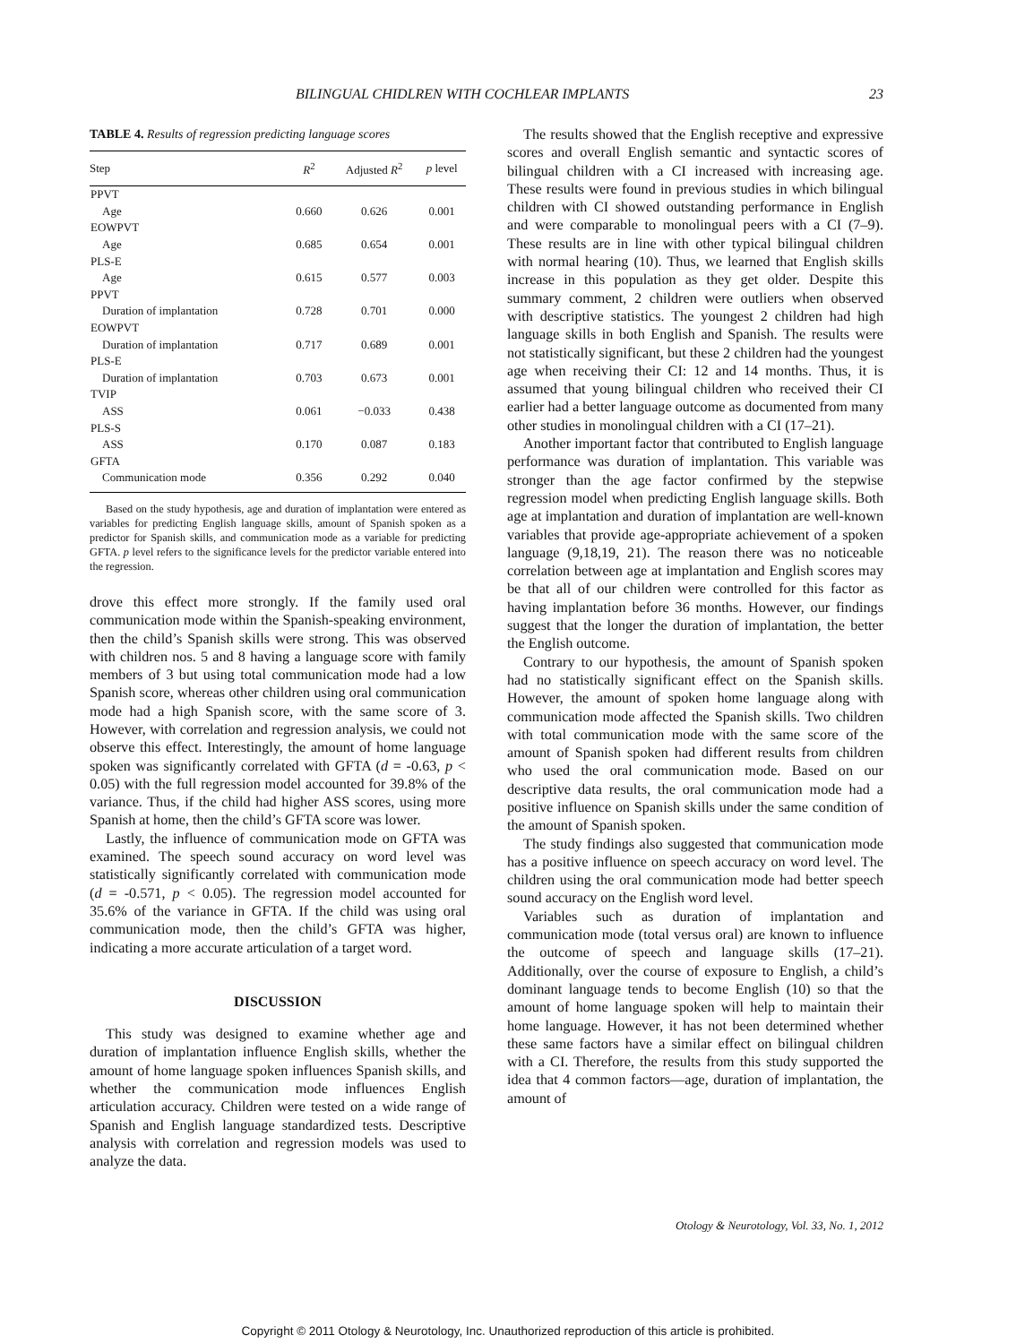BILINGUAL CHIDLREN WITH COCHLEAR IMPLANTS 23
TABLE 4. Results of regression predicting language scores
| Step | R<sup>2</sup> | Adjusted R<sup>2</sup> | p level |
| --- | --- | --- | --- |
| PPVT | | | |
| Age | 0.660 | 0.626 | 0.001 |
| EOWPVT | | | |
| Age | 0.685 | 0.654 | 0.001 |
| PLS-E | | | |
| Age | 0.615 | 0.577 | 0.003 |
| PPVT | | | |
| Duration of implantation | 0.728 | 0.701 | 0.000 |
| EOWPVT | | | |
| Duration of implantation | 0.717 | 0.689 | 0.001 |
| PLS-E | | | |
| Duration of implantation | 0.703 | 0.673 | 0.001 |
| TVIP | | | |
| ASS | 0.061 | −0.033 | 0.438 |
| PLS-S | | | |
| ASS | 0.170 | 0.087 | 0.183 |
| GFTA | | | |
| Communication mode | 0.356 | 0.292 | 0.040 |
Based on the study hypothesis, age and duration of implantation were entered as variables for predicting English language skills, amount of Spanish spoken as a predictor for Spanish skills, and communication mode as a variable for predicting GFTA. p level refers to the significance levels for the predictor variable entered into the regression.
drove this effect more strongly. If the family used oral communication mode within the Spanish-speaking environment, then the child’s Spanish skills were strong. This was observed with children nos. 5 and 8 having a language score with family members of 3 but using total communication mode had a low Spanish score, whereas other children using oral communication mode had a high Spanish score, with the same score of 3. However, with correlation and regression analysis, we could not observe this effect. Interestingly, the amount of home language spoken was significantly correlated with GFTA (d = -0.63, p < 0.05) with the full regression model accounted for 39.8% of the variance. Thus, if the child had higher ASS scores, using more Spanish at home, then the child’s GFTA score was lower.
Lastly, the influence of communication mode on GFTA was examined. The speech sound accuracy on word level was statistically significantly correlated with communication mode (d = -0.571, p < 0.05). The regression model accounted for 35.6% of the variance in GFTA. If the child was using oral communication mode, then the child’s GFTA was higher, indicating a more accurate articulation of a target word.
DISCUSSION
This study was designed to examine whether age and duration of implantation influence English skills, whether the amount of home language spoken influences Spanish skills, and whether the communication mode influences English articulation accuracy. Children were tested on a wide range of Spanish and English language standardized tests. Descriptive analysis with correlation and regression models was used to analyze the data.
The results showed that the English receptive and expressive scores and overall English semantic and syntactic scores of bilingual children with a CI increased with increasing age. These results were found in previous studies in which bilingual children with CI showed outstanding performance in English and were comparable to monolingual peers with a CI (7–9). These results are in line with other typical bilingual children with normal hearing (10). Thus, we learned that English skills increase in this population as they get older. Despite this summary comment, 2 children were outliers when observed with descriptive statistics. The youngest 2 children had high language skills in both English and Spanish. The results were not statistically significant, but these 2 children had the youngest age when receiving their CI: 12 and 14 months. Thus, it is assumed that young bilingual children who received their CI earlier had a better language outcome as documented from many other studies in monolingual children with a CI (17–21).
Another important factor that contributed to English language performance was duration of implantation. This variable was stronger than the age factor confirmed by the stepwise regression model when predicting English language skills. Both age at implantation and duration of implantation are well-known variables that provide age-appropriate achievement of a spoken language (9,18,19, 21). The reason there was no noticeable correlation between age at implantation and English scores may be that all of our children were controlled for this factor as having implantation before 36 months. However, our findings suggest that the longer the duration of implantation, the better the English outcome.
Contrary to our hypothesis, the amount of Spanish spoken had no statistically significant effect on the Spanish skills. However, the amount of spoken home language along with communication mode affected the Spanish skills. Two children with total communication mode with the same score of the amount of Spanish spoken had different results from children who used the oral communication mode. Based on our descriptive data results, the oral communication mode had a positive influence on Spanish skills under the same condition of the amount of Spanish spoken.
The study findings also suggested that communication mode has a positive influence on speech accuracy on word level. The children using the oral communication mode had better speech sound accuracy on the English word level.
Variables such as duration of implantation and communication mode (total versus oral) are known to influence the outcome of speech and language skills (17–21). Additionally, over the course of exposure to English, a child’s dominant language tends to become English (10) so that the amount of home language spoken will help to maintain their home language. However, it has not been determined whether these same factors have a similar effect on bilingual children with a CI. Therefore, the results from this study supported the idea that 4 common factors—age, duration of implantation, the amount of
Otology & Neurotology, Vol. 33, No. 1, 2012
Copyright © 2011 Otology & Neurotology, Inc. Unauthorized reproduction of this article is prohibited.